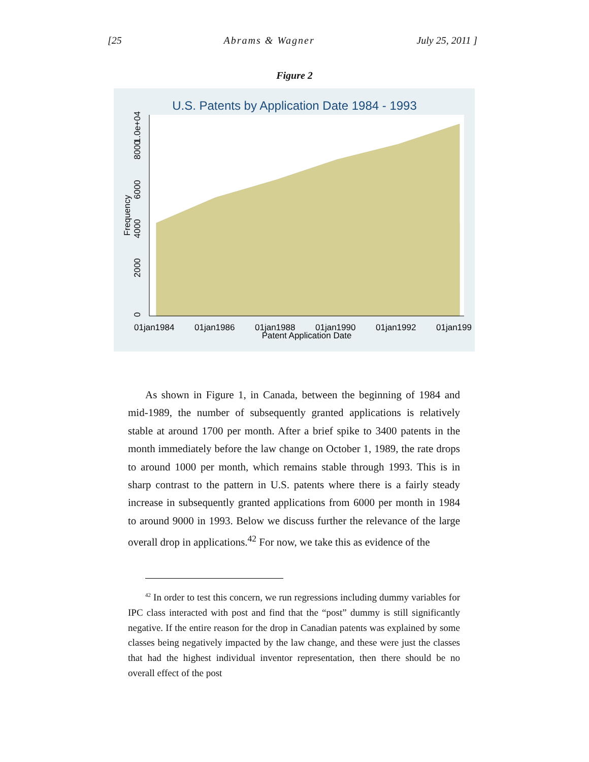[25 Abrams & Wagner July 25, 2011 ]
Figure 2
U.S. Patents by Application Date 1984 - 1993
1.0e+04
8000
6000
4000
2000
0
Frequency
01jan1984
01jan1986
01jan1988
01jan1990
01jan1992
01jan199
Patent Application Date
As shown in Figure 1, in Canada, between the beginning of 1984 and mid-1989, the number of subsequently granted applications is relatively stable at around 1700 per month. After a brief spike to 3400 patents in the month immediately before the law change on October 1, 1989, the rate drops to around 1000 per month, which remains stable through 1993. This is in sharp contrast to the pattern in U.S. patents where there is a fairly steady increase in subsequently granted applications from 6000 per month in 1984 to around 9000 in 1993. Below we discuss further the relevance of the large overall drop in applications.<sup>42</sup> For now, we take this as evidence of the
<sup>42</sup> In order to test this concern, we run regressions including dummy variables for IPC class interacted with post and find that the “post” dummy is still significantly negative. If the entire reason for the drop in Canadian patents was explained by some classes being negatively impacted by the law change, and these were just the classes that had the highest individual inventor representation, then there should be no overall effect of the post